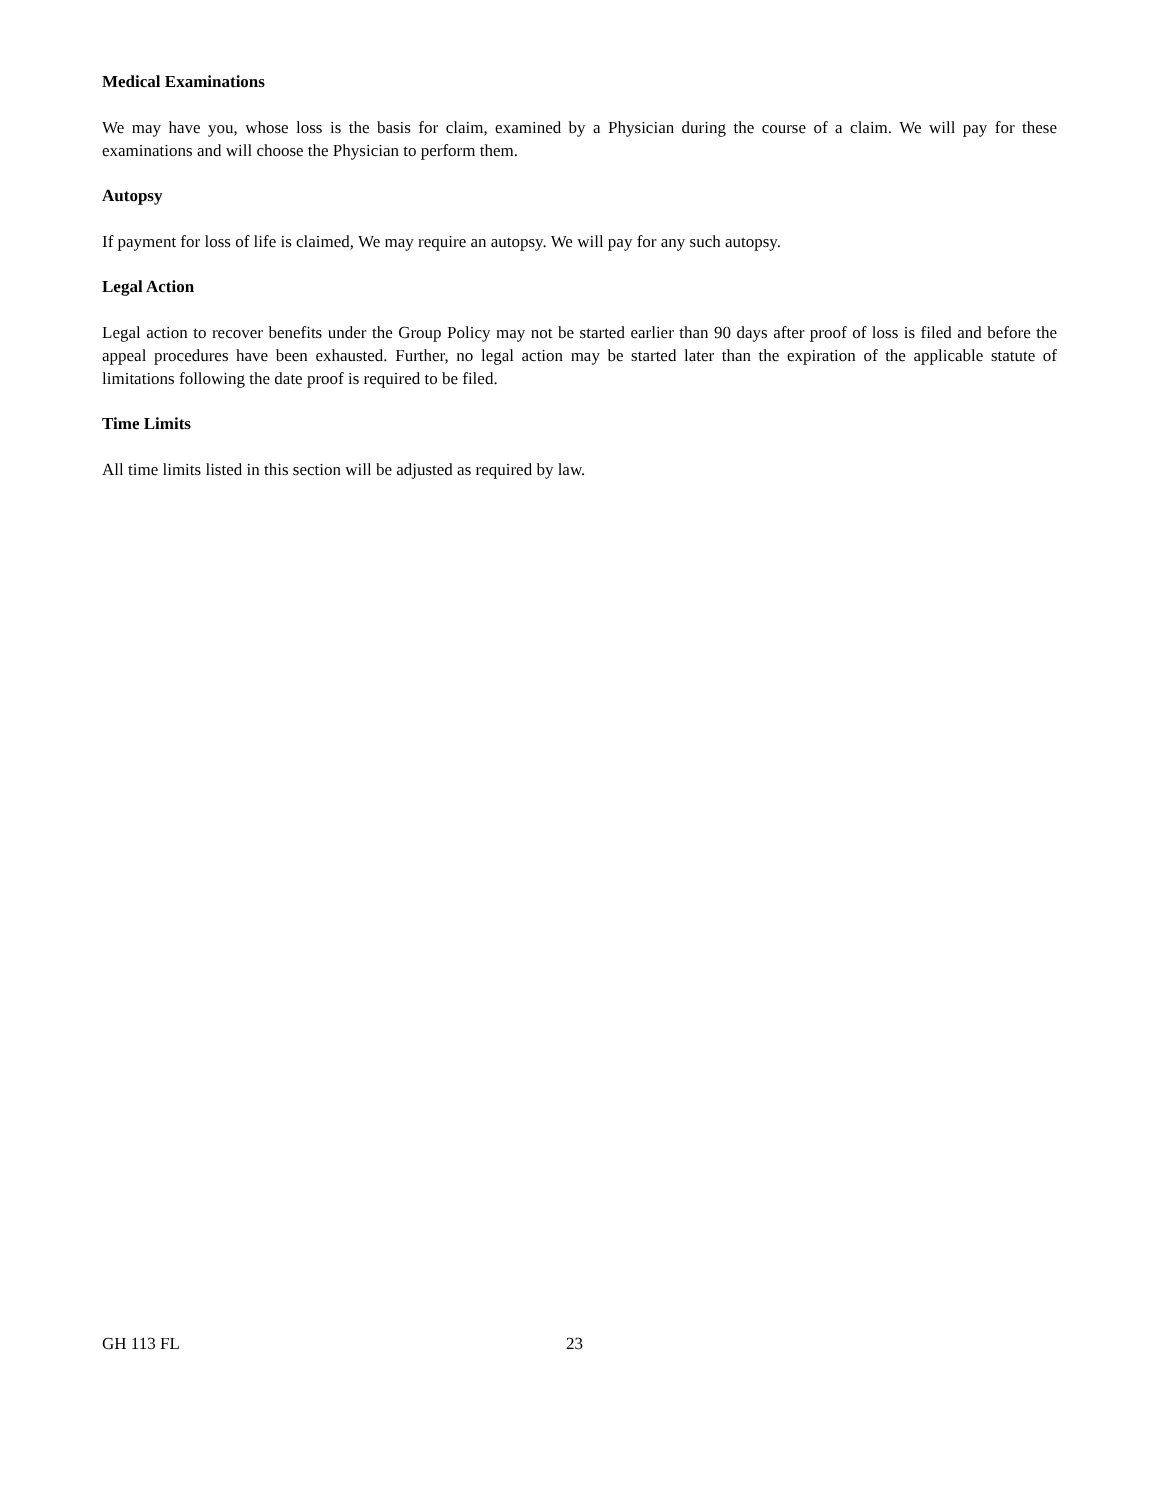Medical Examinations
We may have you, whose loss is the basis for claim, examined by a Physician during the course of a claim. We will pay for these examinations and will choose the Physician to perform them.
Autopsy
If payment for loss of life is claimed, We may require an autopsy. We will pay for any such autopsy.
Legal Action
Legal action to recover benefits under the Group Policy may not be started earlier than 90 days after proof of loss is filed and before the appeal procedures have been exhausted. Further, no legal action may be started later than the expiration of the applicable statute of limitations following the date proof is required to be filed.
Time Limits
All time limits listed in this section will be adjusted as required by law.
GH 113 FL 23